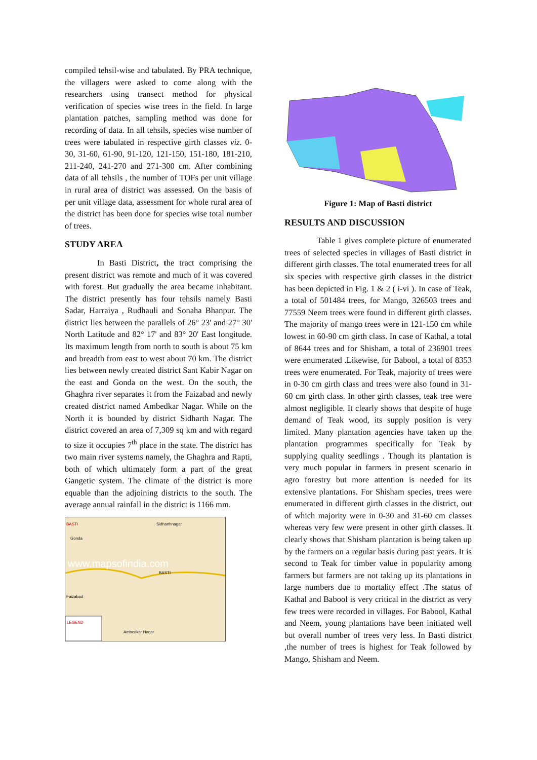compiled tehsil-wise and tabulated. By PRA technique, the villagers were asked to come along with the researchers using transect method for physical verification of species wise trees in the field. In large plantation patches, sampling method was done for recording of data. In all tehsils, species wise number of trees were tabulated in respective girth classes viz. 0-30, 31-60, 61-90, 91-120, 121-150, 151-180, 181-210, 211-240, 241-270 and 271-300 cm. After combining data of all tehsils , the number of TOFs per unit village in rural area of district was assessed. On the basis of per unit village data, assessment for whole rural area of the district has been done for species wise total number of trees.
STUDY AREA
In Basti District, the tract comprising the present district was remote and much of it was covered with forest. But gradually the area became inhabitant. The district presently has four tehsils namely Basti Sadar, Harraiya , Rudhauli and Sonaha Bhanpur. The district lies between the parallels of 26° 23' and 27° 30' North Latitude and 82° 17' and 83° 20' East longitude. Its maximum length from north to south is about 75 km and breadth from east to west about 70 km. The district lies between newly created district Sant Kabir Nagar on the east and Gonda on the west. On the south, the Ghaghra river separates it from the Faizabad and newly created district named Ambedkar Nagar. While on the North it is bounded by district Sidharth Nagar. The district covered an area of 7,309 sq km and with regard to size it occupies 7<sup>th</sup> place in the state. The district has two main river systems namely, the Ghaghra and Rapti, both of which ultimately form a part of the great Gangetic system. The climate of the district is more equable than the adjoining districts to the south. The average annual rainfall in the district is 1166 mm.
BASTI Sidharthnagar
Gonda
www.mapsofindia.com BASTI
Faizabad
LEGEND
Ambedkar Nagar
Figure 1: Map of Basti district
RESULTS AND DISCUSSION
Table 1 gives complete picture of enumerated trees of selected species in villages of Basti district in different girth classes. The total enumerated trees for all six species with respective girth classes in the district has been depicted in Fig. 1 & 2 ( i-vi ). In case of Teak, a total of 501484 trees, for Mango, 326503 trees and 77559 Neem trees were found in different girth classes. The majority of mango trees were in 121-150 cm while lowest in 60-90 cm girth class. In case of Kathal, a total of 8644 trees and for Shisham, a total of 236901 trees were enumerated .Likewise, for Babool, a total of 8353 trees were enumerated. For Teak, majority of trees were in 0-30 cm girth class and trees were also found in 31-60 cm girth class. In other girth classes, teak tree were almost negligible. It clearly shows that despite of huge demand of Teak wood, its supply position is very limited. Many plantation agencies have taken up the plantation programmes specifically for Teak by supplying quality seedlings . Though its plantation is very much popular in farmers in present scenario in agro forestry but more attention is needed for its extensive plantations. For Shisham species, trees were enumerated in different girth classes in the district, out of which majority were in 0-30 and 31-60 cm classes whereas very few were present in other girth classes. It clearly shows that Shisham plantation is being taken up by the farmers on a regular basis during past years. It is second to Teak for timber value in popularity among farmers but farmers are not taking up its plantations in large numbers due to mortality effect .The status of Kathal and Babool is very critical in the district as very few trees were recorded in villages. For Babool, Kathal and Neem, young plantations have been initiated well but overall number of trees very less. In Basti district ,the number of trees is highest for Teak followed by Mango, Shisham and Neem.